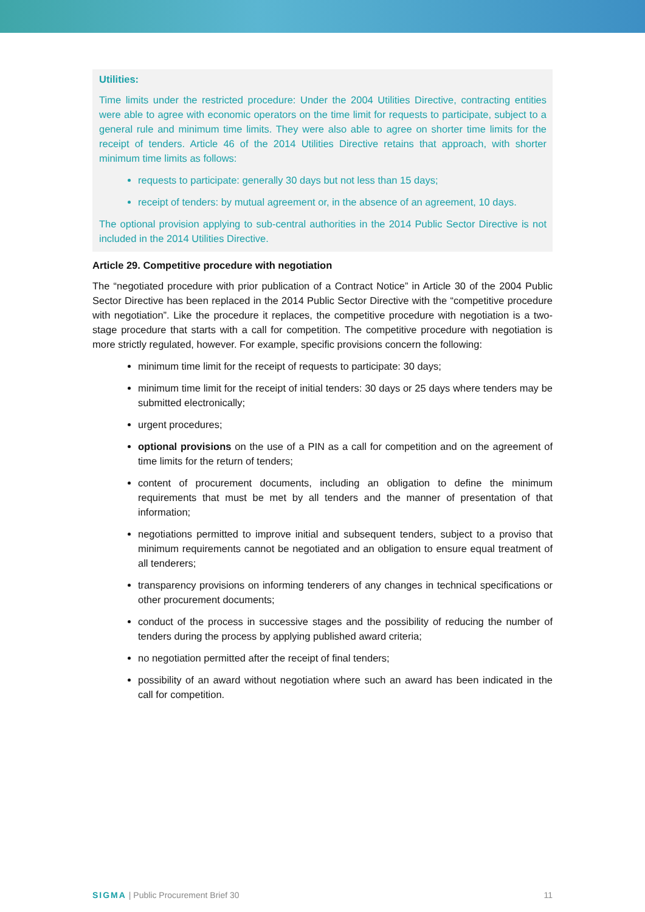Utilities:
Time limits under the restricted procedure: Under the 2004 Utilities Directive, contracting entities were able to agree with economic operators on the time limit for requests to participate, subject to a general rule and minimum time limits. They were also able to agree on shorter time limits for the receipt of tenders. Article 46 of the 2014 Utilities Directive retains that approach, with shorter minimum time limits as follows:
requests to participate: generally 30 days but not less than 15 days;
receipt of tenders: by mutual agreement or, in the absence of an agreement, 10 days.
The optional provision applying to sub-central authorities in the 2014 Public Sector Directive is not included in the 2014 Utilities Directive.
Article 29. Competitive procedure with negotiation
The “negotiated procedure with prior publication of a Contract Notice” in Article 30 of the 2004 Public Sector Directive has been replaced in the 2014 Public Sector Directive with the “competitive procedure with negotiation”. Like the procedure it replaces, the competitive procedure with negotiation is a two-stage procedure that starts with a call for competition. The competitive procedure with negotiation is more strictly regulated, however. For example, specific provisions concern the following:
minimum time limit for the receipt of requests to participate: 30 days;
minimum time limit for the receipt of initial tenders: 30 days or 25 days where tenders may be submitted electronically;
urgent procedures;
optional provisions on the use of a PIN as a call for competition and on the agreement of time limits for the return of tenders;
content of procurement documents, including an obligation to define the minimum requirements that must be met by all tenders and the manner of presentation of that information;
negotiations permitted to improve initial and subsequent tenders, subject to a proviso that minimum requirements cannot be negotiated and an obligation to ensure equal treatment of all tenderers;
transparency provisions on informing tenderers of any changes in technical specifications or other procurement documents;
conduct of the process in successive stages and the possibility of reducing the number of tenders during the process by applying published award criteria;
no negotiation permitted after the receipt of final tenders;
possibility of an award without negotiation where such an award has been indicated in the call for competition.
SIGMA | Public Procurement Brief 30 11